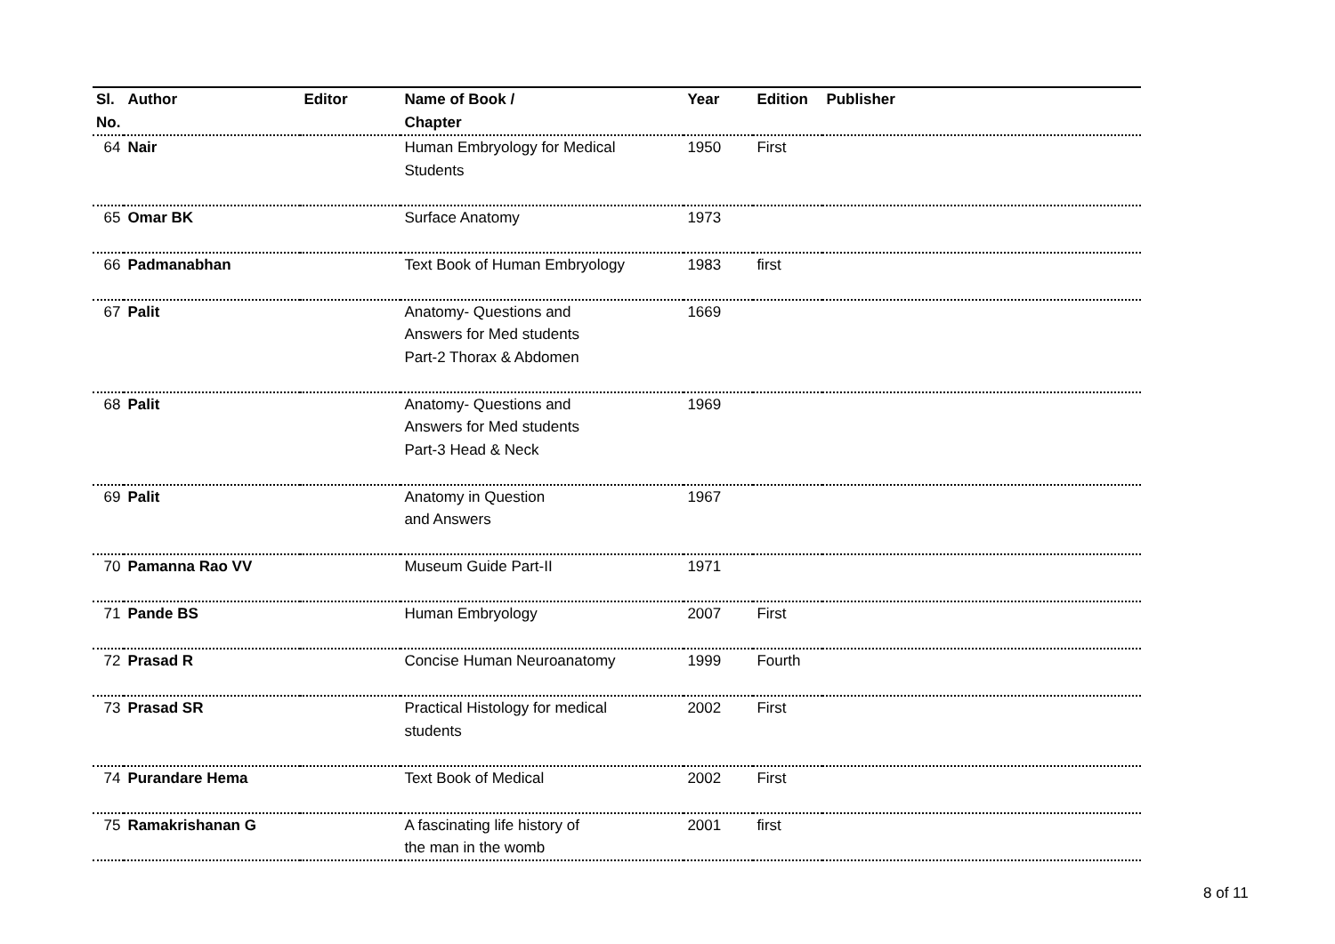| Sl. No. | Author | Editor | Name of Book / Chapter | Year | Edition | Publisher |
| --- | --- | --- | --- | --- | --- | --- |
| 64 | Nair | | Human Embryology for Medical Students | 1950 | First | |
| 65 | Omar BK | | Surface Anatomy | 1973 | | |
| 66 | Padmanabhan | | Text Book of Human Embryology | 1983 | first | |
| 67 | Palit | | Anatomy- Questions and Answers for Med students Part-2 Thorax & Abdomen | 1669 | | |
| 68 | Palit | | Anatomy- Questions and Answers for Med students Part-3 Head & Neck | 1969 | | |
| 69 | Palit | | Anatomy in Question and Answers | 1967 | | |
| 70 | Pamanna Rao VV | | Museum Guide Part-II | 1971 | | |
| 71 | Pande BS | | Human Embryology | 2007 | First | |
| 72 | Prasad R | | Concise Human Neuroanatomy | 1999 | Fourth | |
| 73 | Prasad SR | | Practical Histology for medical students | 2002 | First | |
| 74 | Purandare Hema | | Text Book of Medical | 2002 | First | |
| 75 | Ramakrishanan G | | A fascinating life history of the man in the womb | 2001 | first | |
8 of 11